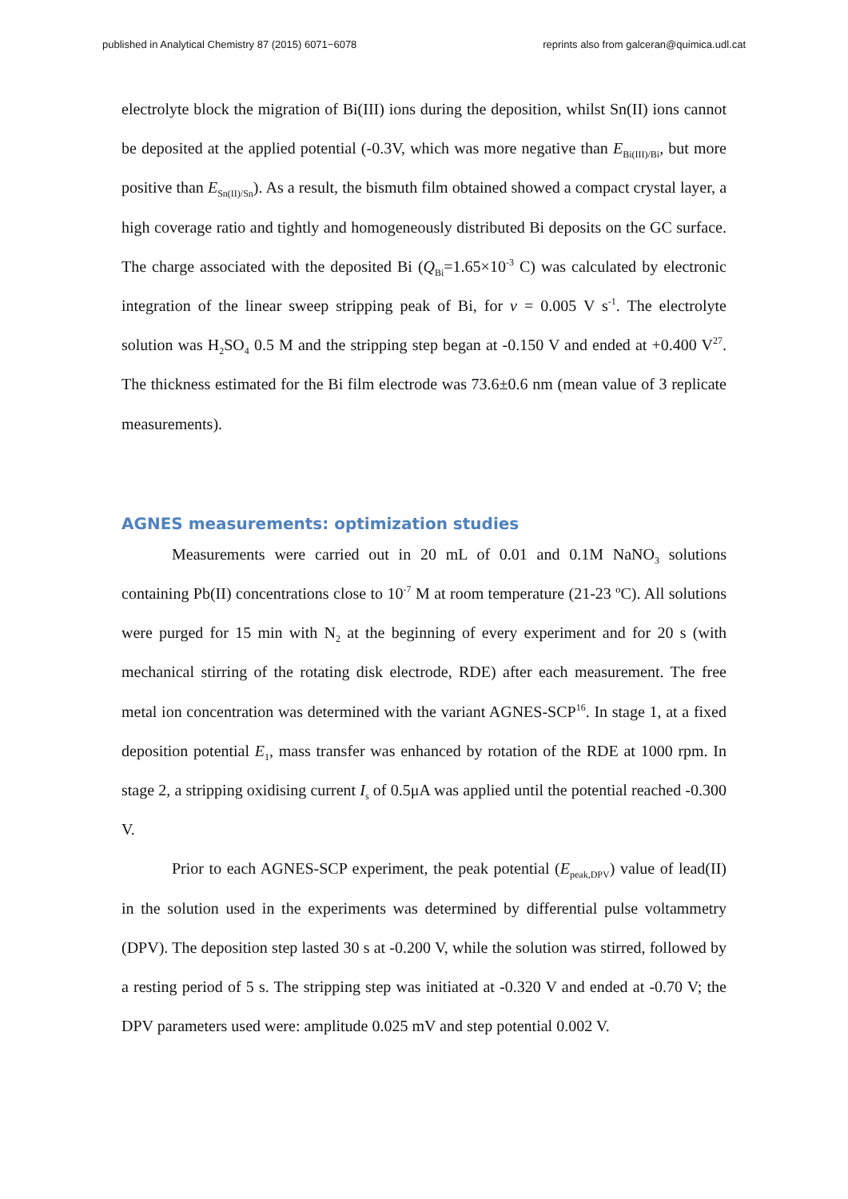published in Analytical Chemistry 87 (2015) 6071−6078 reprints also from galceran@quimica.udl.cat
electrolyte block the migration of Bi(III) ions during the deposition, whilst Sn(II) ions cannot be deposited at the applied potential (-0.3V, which was more negative than E<sub>Bi(III)/Bi</sub>, but more positive than E<sub>Sn(II)/Sn</sub>). As a result, the bismuth film obtained showed a compact crystal layer, a high coverage ratio and tightly and homogeneously distributed Bi deposits on the GC surface. The charge associated with the deposited Bi (Q<sub>Bi</sub>=1.65×10<sup>-3</sup> C) was calculated by electronic integration of the linear sweep stripping peak of Bi, for v = 0.005 V s<sup>-1</sup>. The electrolyte solution was H<sub>2</sub>SO<sub>4</sub> 0.5 M and the stripping step began at -0.150 V and ended at +0.400 V<sup>27</sup>. The thickness estimated for the Bi film electrode was 73.6±0.6 nm (mean value of 3 replicate measurements).
AGNES measurements: optimization studies
Measurements were carried out in 20 mL of 0.01 and 0.1M NaNO<sub>3</sub> solutions containing Pb(II) concentrations close to 10<sup>-7</sup> M at room temperature (21-23 ºC). All solutions were purged for 15 min with N<sub>2</sub> at the beginning of every experiment and for 20 s (with mechanical stirring of the rotating disk electrode, RDE) after each measurement. The free metal ion concentration was determined with the variant AGNES-SCP<sup>16</sup>. In stage 1, at a fixed deposition potential E<sub>1</sub>, mass transfer was enhanced by rotation of the RDE at 1000 rpm. In stage 2, a stripping oxidising current I<sub>s</sub> of 0.5μA was applied until the potential reached -0.300 V.
Prior to each AGNES-SCP experiment, the peak potential (E<sub>peak,DPV</sub>) value of lead(II) in the solution used in the experiments was determined by differential pulse voltammetry (DPV). The deposition step lasted 30 s at -0.200 V, while the solution was stirred, followed by a resting period of 5 s. The stripping step was initiated at -0.320 V and ended at -0.70 V; the DPV parameters used were: amplitude 0.025 mV and step potential 0.002 V.